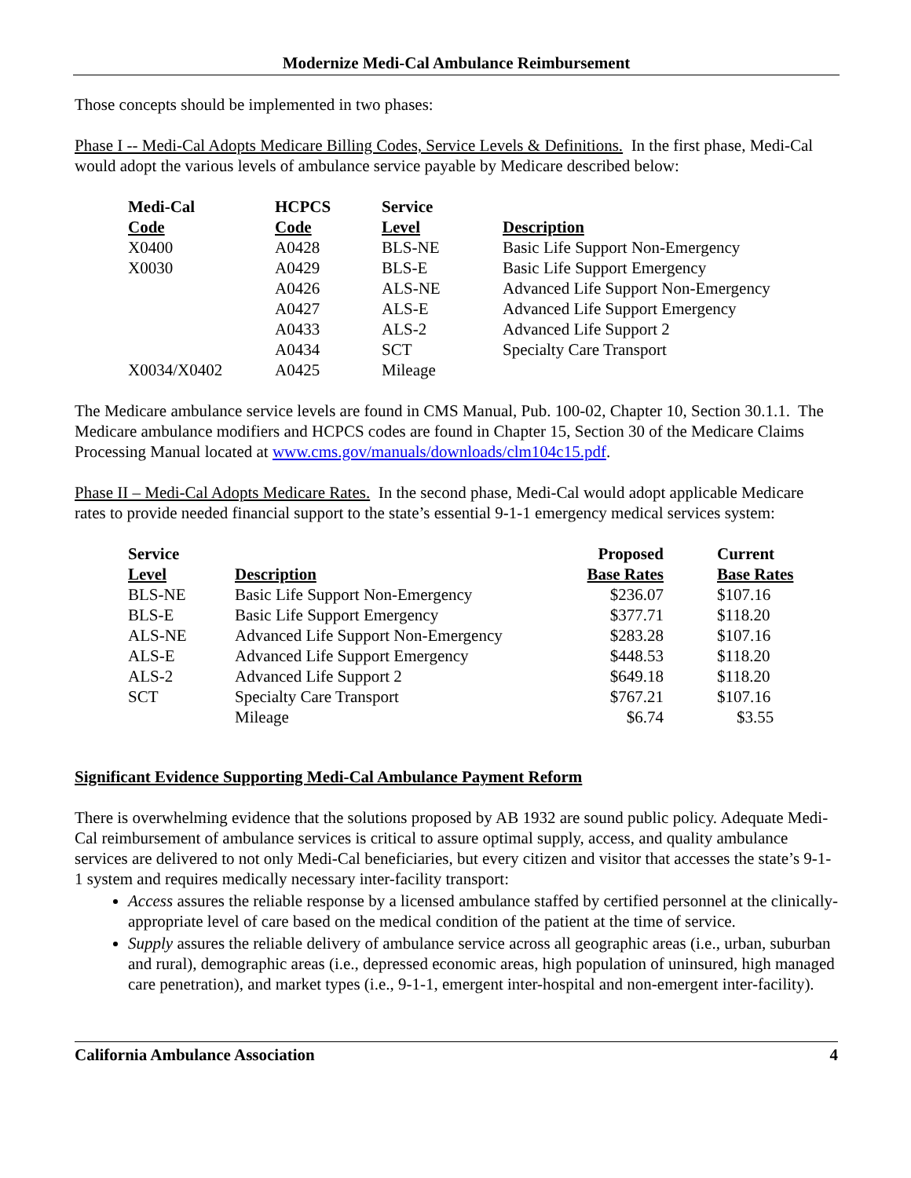Modernize Medi-Cal Ambulance Reimbursement
Those concepts should be implemented in two phases:
Phase I -- Medi-Cal Adopts Medicare Billing Codes, Service Levels & Definitions. In the first phase, Medi-Cal would adopt the various levels of ambulance service payable by Medicare described below:
| Medi-Cal Code | HCPCS Code | Service Level | Description |
| --- | --- | --- | --- |
| X0400 | A0428 | BLS-NE | Basic Life Support Non-Emergency |
| X0030 | A0429 | BLS-E | Basic Life Support Emergency |
| | A0426 | ALS-NE | Advanced Life Support Non-Emergency |
| | A0427 | ALS-E | Advanced Life Support Emergency |
| | A0433 | ALS-2 | Advanced Life Support 2 |
| | A0434 | SCT | Specialty Care Transport |
| X0034/X0402 | A0425 | Mileage | |
The Medicare ambulance service levels are found in CMS Manual, Pub. 100-02, Chapter 10, Section 30.1.1. The Medicare ambulance modifiers and HCPCS codes are found in Chapter 15, Section 30 of the Medicare Claims Processing Manual located at www.cms.gov/manuals/downloads/clm104c15.pdf.
Phase II – Medi-Cal Adopts Medicare Rates. In the second phase, Medi-Cal would adopt applicable Medicare rates to provide needed financial support to the state’s essential 9-1-1 emergency medical services system:
| Service Level | Description | Proposed Base Rates | | Current Base Rates |
| --- | --- | --- | --- | --- |
| BLS-NE | Basic Life Support Non-Emergency | $236.07 | | $107.16 |
| BLS-E | Basic Life Support Emergency | $377.71 | | $118.20 |
| ALS-NE | Advanced Life Support Non-Emergency | $283.28 | | $107.16 |
| ALS-E | Advanced Life Support Emergency | $448.53 | | $118.20 |
| ALS-2 | Advanced Life Support 2 | $649.18 | | $118.20 |
| SCT | Specialty Care Transport | $767.21 | | $107.16 |
| | Mileage | $6.74 | | $3.55 |
Significant Evidence Supporting Medi-Cal Ambulance Payment Reform
There is overwhelming evidence that the solutions proposed by AB 1932 are sound public policy. Adequate Medi-Cal reimbursement of ambulance services is critical to assure optimal supply, access, and quality ambulance services are delivered to not only Medi-Cal beneficiaries, but every citizen and visitor that accesses the state’s 9-1-1 system and requires medically necessary inter-facility transport:
Access assures the reliable response by a licensed ambulance staffed by certified personnel at the clinically-appropriate level of care based on the medical condition of the patient at the time of service.
Supply assures the reliable delivery of ambulance service across all geographic areas (i.e., urban, suburban and rural), demographic areas (i.e., depressed economic areas, high population of uninsured, high managed care penetration), and market types (i.e., 9-1-1, emergent inter-hospital and non-emergent inter-facility).
California Ambulance Association 4